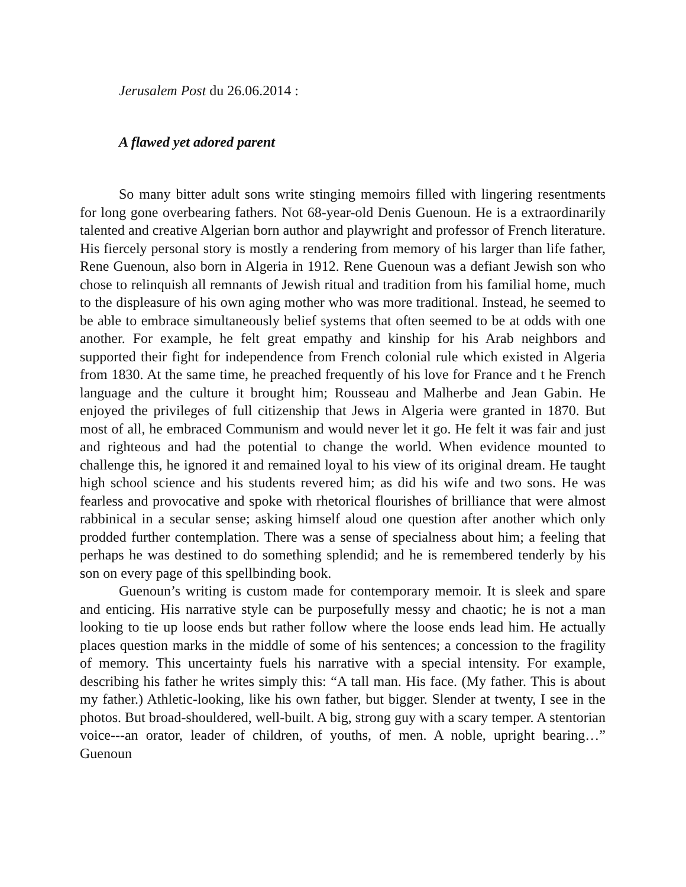Jerusalem Post du 26.06.2014 :
A flawed yet adored parent
So many bitter adult sons write stinging memoirs filled with lingering resentments for long gone overbearing fathers. Not 68-year-old Denis Guenoun. He is a extraordinarily talented and creative Algerian born author and playwright and professor of French literature. His fiercely personal story is mostly a rendering from memory of his larger than life father, Rene Guenoun, also born in Algeria in 1912. Rene Guenoun was a defiant Jewish son who chose to relinquish all remnants of Jewish ritual and tradition from his familial home, much to the displeasure of his own aging mother who was more traditional. Instead, he seemed to be able to embrace simultaneously belief systems that often seemed to be at odds with one another. For example, he felt great empathy and kinship for his Arab neighbors and supported their fight for independence from French colonial rule which existed in Algeria from 1830. At the same time, he preached frequently of his love for France and t he French language and the culture it brought him; Rousseau and Malherbe and Jean Gabin. He enjoyed the privileges of full citizenship that Jews in Algeria were granted in 1870. But most of all, he embraced Communism and would never let it go. He felt it was fair and just and righteous and had the potential to change the world. When evidence mounted to challenge this, he ignored it and remained loyal to his view of its original dream. He taught high school science and his students revered him; as did his wife and two sons. He was fearless and provocative and spoke with rhetorical flourishes of brilliance that were almost rabbinical in a secular sense; asking himself aloud one question after another which only prodded further contemplation. There was a sense of specialness about him; a feeling that perhaps he was destined to do something splendid; and he is remembered tenderly by his son on every page of this spellbinding book.
Guenoun’s writing is custom made for contemporary memoir. It is sleek and spare and enticing. His narrative style can be purposefully messy and chaotic; he is not a man looking to tie up loose ends but rather follow where the loose ends lead him. He actually places question marks in the middle of some of his sentences; a concession to the fragility of memory. This uncertainty fuels his narrative with a special intensity. For example, describing his father he writes simply this: “A tall man. His face. (My father. This is about my father.) Athletic-looking, like his own father, but bigger. Slender at twenty, I see in the photos. But broad-shouldered, well-built. A big, strong guy with a scary temper. A stentorian voice---an orator, leader of children, of youths, of men. A noble, upright bearing…” Guenoun